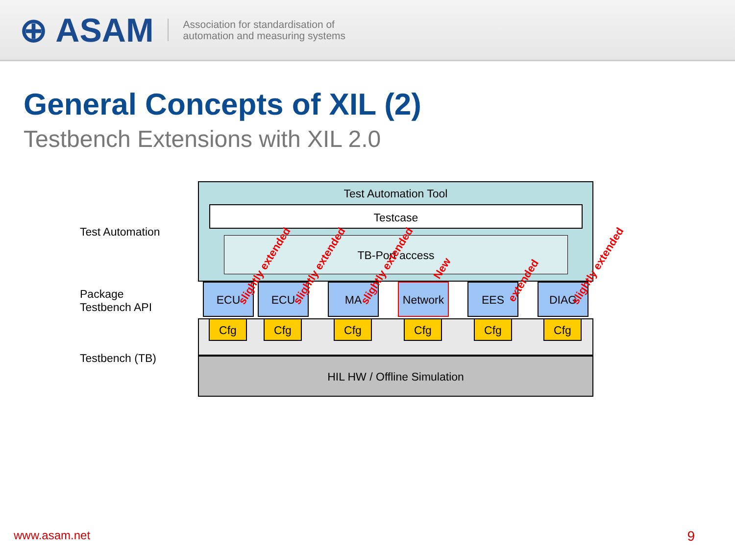⊕ ASAM
Association for standardisation of
automation and measuring systems
General Concepts of XIL (2)
Testbench Extensions with XIL 2.0
Test Automation
Package
Testbench API
Testbench (TB)
Test Automation Tool
Testcase
TB-Port access
ECU ECU MA Network EES DIAG
Cfg Cfg Cfg Cfg Cfg Cfg
HIL HW / Offline Simulation
slightly extended slightly extended slightly extended New
extended
slightly extended
www.asam.net 9